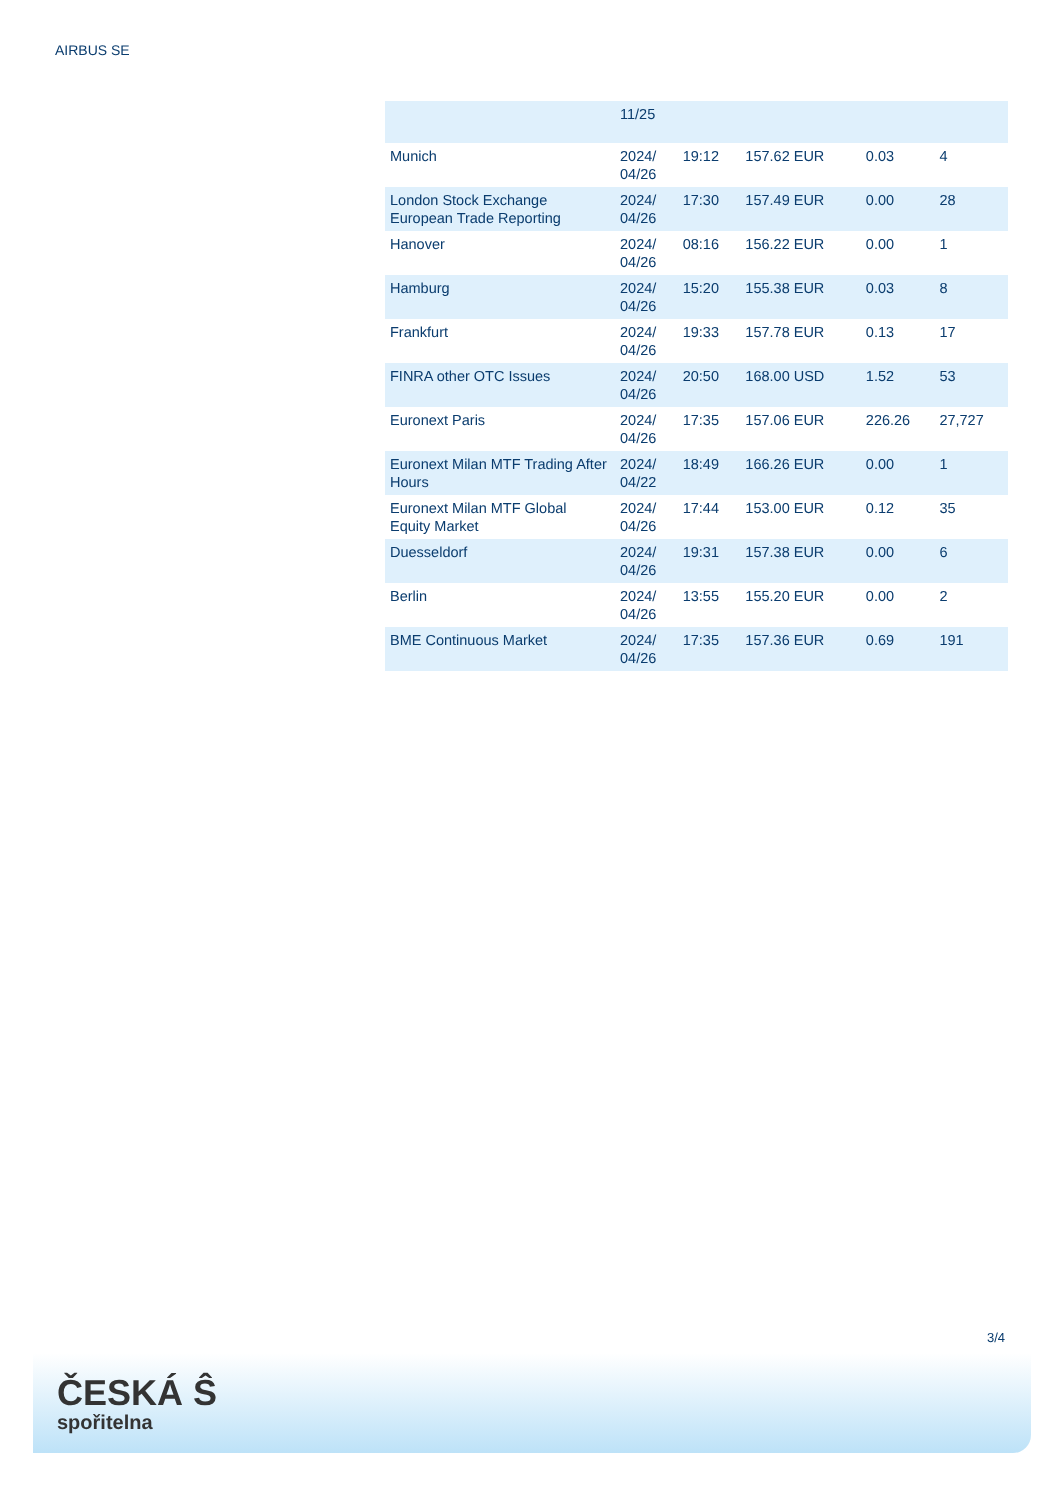AIRBUS SE
| | 11/25 | | | | |
| Munich | 2024/ 04/26 | 19:12 | 157.62 EUR | 0.03 | 4 |
| London Stock Exchange European Trade Reporting | 2024/ 04/26 | 17:30 | 157.49 EUR | 0.00 | 28 |
| Hanover | 2024/ 04/26 | 08:16 | 156.22 EUR | 0.00 | 1 |
| Hamburg | 2024/ 04/26 | 15:20 | 155.38 EUR | 0.03 | 8 |
| Frankfurt | 2024/ 04/26 | 19:33 | 157.78 EUR | 0.13 | 17 |
| FINRA other OTC Issues | 2024/ 04/26 | 20:50 | 168.00 USD | 1.52 | 53 |
| Euronext Paris | 2024/ 04/26 | 17:35 | 157.06 EUR | 226.26 | 27,727 |
| Euronext Milan MTF Trading After Hours | 2024/ 04/22 | 18:49 | 166.26 EUR | 0.00 | 1 |
| Euronext Milan MTF Global Equity Market | 2024/ 04/26 | 17:44 | 153.00 EUR | 0.12 | 35 |
| Duesseldorf | 2024/ 04/26 | 19:31 | 157.38 EUR | 0.00 | 6 |
| Berlin | 2024/ 04/26 | 13:55 | 155.20 EUR | 0.00 | 2 |
| BME Continuous Market | 2024/ 04/26 | 17:35 | 157.36 EUR | 0.69 | 191 |
3/4
ČESKÁ Ŝ
spořitelna